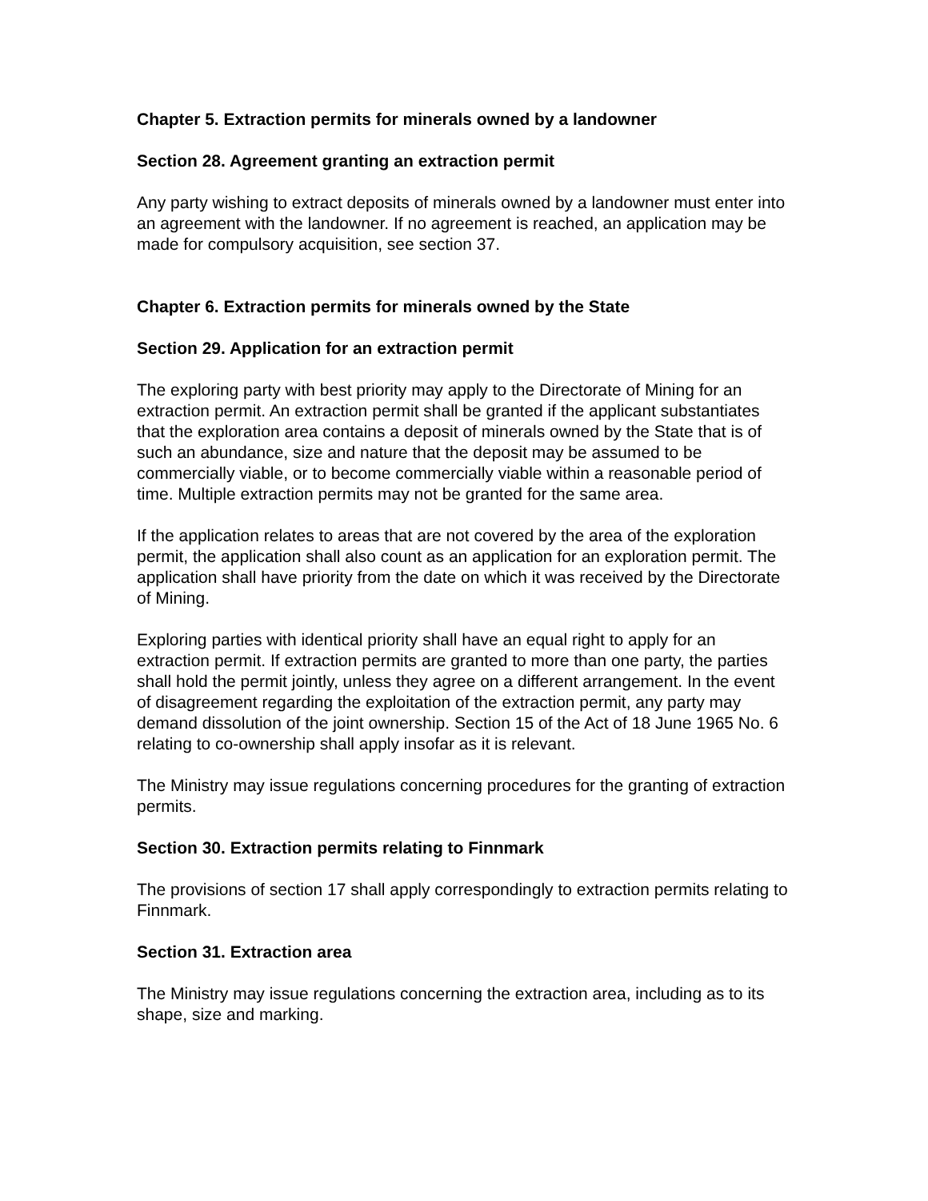Chapter 5. Extraction permits for minerals owned by a landowner
Section 28. Agreement granting an extraction permit
Any party wishing to extract deposits of minerals owned by a landowner must enter into an agreement with the landowner. If no agreement is reached, an application may be made for compulsory acquisition, see section 37.
Chapter 6. Extraction permits for minerals owned by the State
Section 29. Application for an extraction permit
The exploring party with best priority may apply to the Directorate of Mining for an extraction permit. An extraction permit shall be granted if the applicant substantiates that the exploration area contains a deposit of minerals owned by the State that is of such an abundance, size and nature that the deposit may be assumed to be commercially viable, or to become commercially viable within a reasonable period of time. Multiple extraction permits may not be granted for the same area.
If the application relates to areas that are not covered by the area of the exploration permit, the application shall also count as an application for an exploration permit. The application shall have priority from the date on which it was received by the Directorate of Mining.
Exploring parties with identical priority shall have an equal right to apply for an extraction permit. If extraction permits are granted to more than one party, the parties shall hold the permit jointly, unless they agree on a different arrangement. In the event of disagreement regarding the exploitation of the extraction permit, any party may demand dissolution of the joint ownership. Section 15 of the Act of 18 June 1965 No. 6 relating to co-ownership shall apply insofar as it is relevant.
The Ministry may issue regulations concerning procedures for the granting of extraction permits.
Section 30. Extraction permits relating to Finnmark
The provisions of section 17 shall apply correspondingly to extraction permits relating to Finnmark.
Section 31. Extraction area
The Ministry may issue regulations concerning the extraction area, including as to its shape, size and marking.